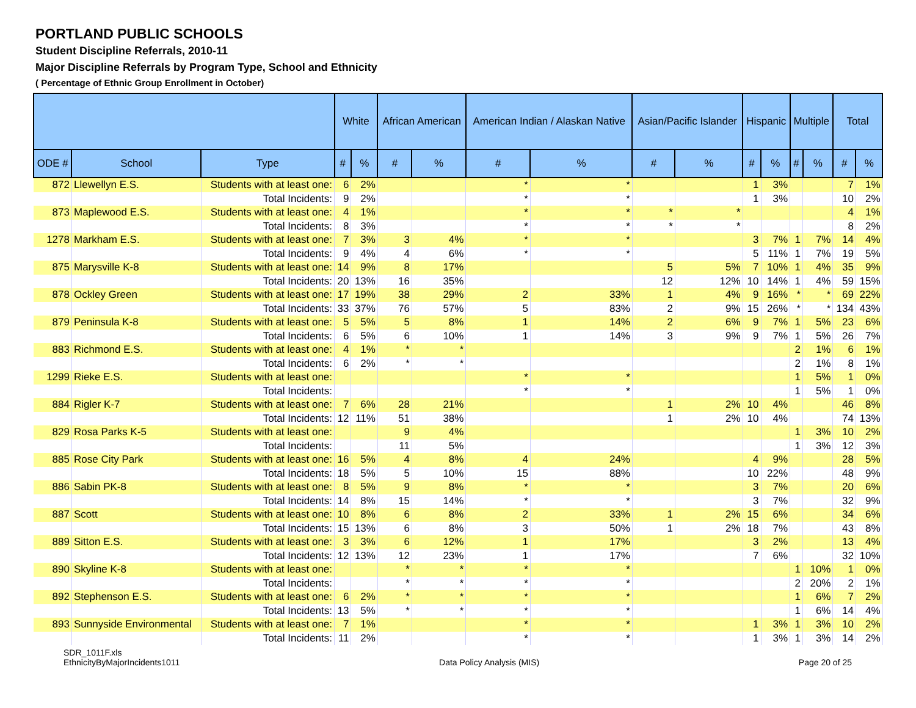PORTLAND PUBLIC SCHOOLS
Student Discipline Referrals, 2010-11
Major Discipline Referrals by Program Type, School and Ethnicity
( Percentage of Ethnic Group Enrollment in October)
| | | | White | | African American | | American Indian / Alaskan Native | | Asian/Pacific Islander | | Hispanic | | Multiple | | Total | |
| --- | --- | --- | --- | --- | --- | --- | --- | --- | --- | --- | --- | --- | --- | --- | --- | --- |
| ODE # | School | Type | # | % | # | % | # | % | # | % | # | % | # | % | # | % |
| 872 | Llewellyn E.S. | Students with at least one: | 6 | 2% | | | * | * | | | 1 | 3% | | | 7 | 1% |
| | | Total Incidents: | 9 | 2% | | | * | * | | | 1 | 3% | | | 10 | 2% |
| 873 | Maplewood E.S. | Students with at least one: | 4 | 1% | | | * | * | * | * | | | | | 4 | 1% |
| | | Total Incidents: | 8 | 3% | | | * | * | * | * | | | | | 8 | 2% |
| 1278 | Markham E.S. | Students with at least one: | 7 | 3% | 3 | 4% | * | * | | | 3 | 7% | 1 | 7% | 14 | 4% |
| | | Total Incidents: | 9 | 4% | 4 | 6% | * | * | | | 5 | 11% | 1 | 7% | 19 | 5% |
| 875 | Marysville K-8 | Students with at least one: | 14 | 9% | 8 | 17% | | | 5 | 5% | 7 | 10% | 1 | 4% | 35 | 9% |
| | | Total Incidents: | 20 | 13% | 16 | 35% | | | 12 | 12% | 10 | 14% | 1 | 4% | 59 | 15% |
| 878 | Ockley Green | Students with at least one: | 17 | 19% | 38 | 29% | 2 | 33% | 1 | 4% | 9 | 16% | * | * | 69 | 22% |
| | | Total Incidents: | 33 | 37% | 76 | 57% | 5 | 83% | 2 | 9% | 15 | 26% | * | * | 134 | 43% |
| 879 | Peninsula K-8 | Students with at least one: | 5 | 5% | 5 | 8% | 1 | 14% | 2 | 6% | 9 | 7% | 1 | 5% | 23 | 6% |
| | | Total Incidents: | 6 | 5% | 6 | 10% | 1 | 14% | 3 | 9% | 9 | 7% | 1 | 5% | 26 | 7% |
| 883 | Richmond E.S. | Students with at least one: | 4 | 1% | * | * | | | | | | | 2 | 1% | 6 | 1% |
| | | Total Incidents: | 6 | 2% | * | * | | | | | | | 2 | 1% | 8 | 1% |
| 1299 | Rieke E.S. | Students with at least one: | | | | | * | * | | | | | 1 | 5% | 1 | 0% |
| | | Total Incidents: | | | | | * | * | | | | | 1 | 5% | 1 | 0% |
| 884 | Rigler K-7 | Students with at least one: | 7 | 6% | 28 | 21% | | | 1 | 2% | 10 | 4% | | | 46 | 8% |
| | | Total Incidents: | 12 | 11% | 51 | 38% | | | 1 | 2% | 10 | 4% | | | 74 | 13% |
| 829 | Rosa Parks K-5 | Students with at least one: | | | 9 | 4% | | | | | | | 1 | 3% | 10 | 2% |
| | | Total Incidents: | | | 11 | 5% | | | | | | | 1 | 3% | 12 | 3% |
| 885 | Rose City Park | Students with at least one: | 16 | 5% | 4 | 8% | 4 | 24% | | | 4 | 9% | | | 28 | 5% |
| | | Total Incidents: | 18 | 5% | 5 | 10% | 15 | 88% | | | 10 | 22% | | | 48 | 9% |
| 886 | Sabin PK-8 | Students with at least one: | 8 | 5% | 9 | 8% | * | * | | | 3 | 7% | | | 20 | 6% |
| | | Total Incidents: | 14 | 8% | 15 | 14% | * | * | | | 3 | 7% | | | 32 | 9% |
| 887 | Scott | Students with at least one: | 10 | 8% | 6 | 8% | 2 | 33% | 1 | 2% | 15 | 6% | | | 34 | 6% |
| | | Total Incidents: | 15 | 13% | 6 | 8% | 3 | 50% | 1 | 2% | 18 | 7% | | | 43 | 8% |
| 889 | Sitton E.S. | Students with at least one: | 3 | 3% | 6 | 12% | 1 | 17% | | | 3 | 2% | | | 13 | 4% |
| | | Total Incidents: | 12 | 13% | 12 | 23% | 1 | 17% | | | 7 | 6% | | | 32 | 10% |
| 890 | Skyline K-8 | Students with at least one: | | | * | * | * | * | | | | | 1 | 10% | 1 | 0% |
| | | Total Incidents: | | | * | * | * | * | | | | | 2 | 20% | 2 | 1% |
| 892 | Stephenson E.S. | Students with at least one: | 6 | 2% | * | * | * | * | | | | | 1 | 6% | 7 | 2% |
| | | Total Incidents: | 13 | 5% | * | * | * | * | | | | | 1 | 6% | 14 | 4% |
| 893 | Sunnyside Environmental | Students with at least one: | 7 | 1% | | | * | * | | | 1 | 3% | 1 | 3% | 10 | 2% |
| | | Total Incidents: | 11 | 2% | | | * | * | | | 1 | 3% | 1 | 3% | 14 | 2% |
SDR_1011F.xls
EthnicityByMajorIncidents1011
Data Policy Analysis (MIS)
Page 20 of 25